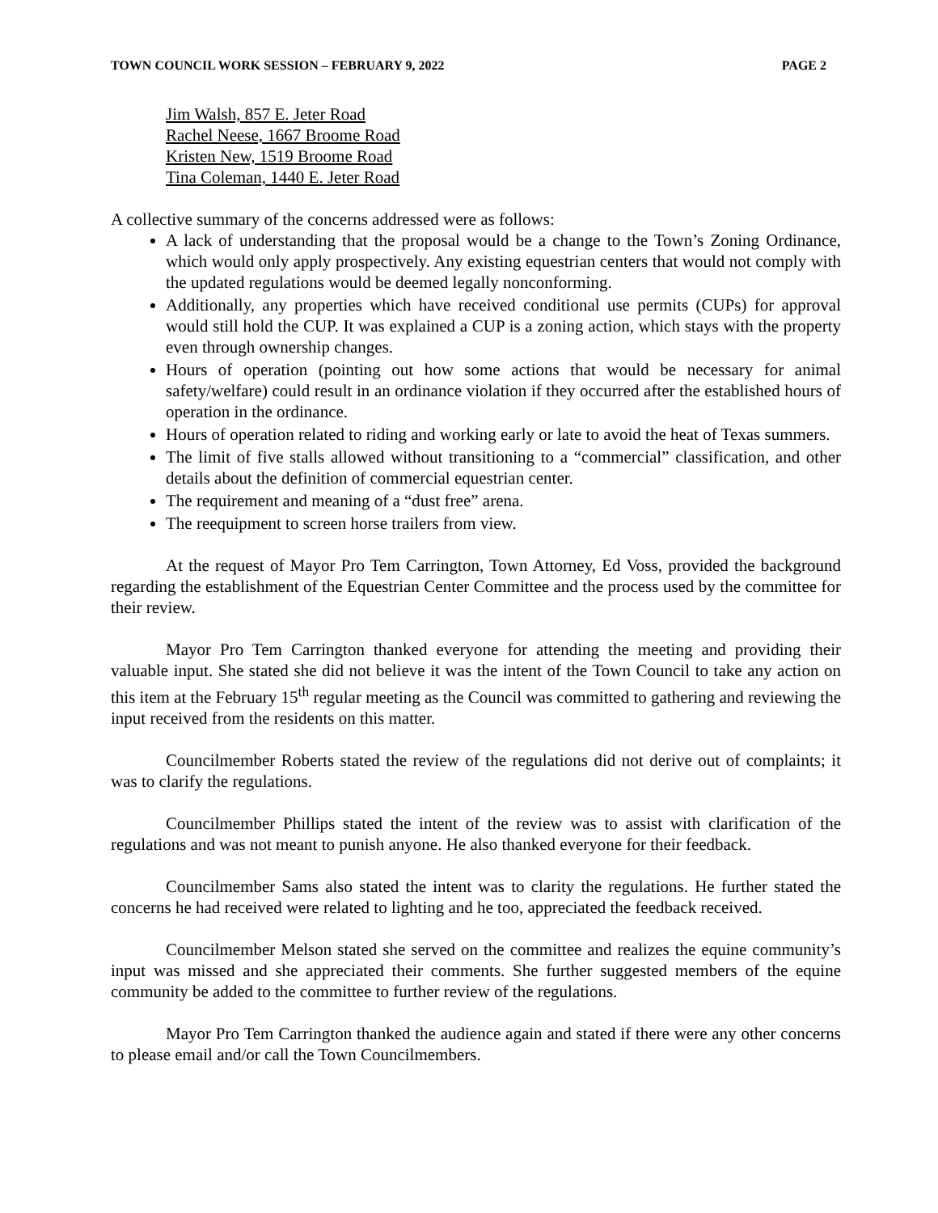TOWN COUNCIL WORK SESSION – FEBRUARY 9, 2022 PAGE 2
Jim Walsh, 857 E. Jeter Road
Rachel Neese, 1667 Broome Road
Kristen New, 1519 Broome Road
Tina Coleman, 1440 E. Jeter Road
A collective summary of the concerns addressed were as follows:
A lack of understanding that the proposal would be a change to the Town’s Zoning Ordinance, which would only apply prospectively. Any existing equestrian centers that would not comply with the updated regulations would be deemed legally nonconforming.
Additionally, any properties which have received conditional use permits (CUPs) for approval would still hold the CUP. It was explained a CUP is a zoning action, which stays with the property even through ownership changes.
Hours of operation (pointing out how some actions that would be necessary for animal safety/welfare) could result in an ordinance violation if they occurred after the established hours of operation in the ordinance.
Hours of operation related to riding and working early or late to avoid the heat of Texas summers.
The limit of five stalls allowed without transitioning to a “commercial” classification, and other details about the definition of commercial equestrian center.
The requirement and meaning of a “dust free” arena.
The reequipment to screen horse trailers from view.
At the request of Mayor Pro Tem Carrington, Town Attorney, Ed Voss, provided the background regarding the establishment of the Equestrian Center Committee and the process used by the committee for their review.
Mayor Pro Tem Carrington thanked everyone for attending the meeting and providing their valuable input. She stated she did not believe it was the intent of the Town Council to take any action on this item at the February 15<sup>th</sup> regular meeting as the Council was committed to gathering and reviewing the input received from the residents on this matter.
Councilmember Roberts stated the review of the regulations did not derive out of complaints; it was to clarify the regulations.
Councilmember Phillips stated the intent of the review was to assist with clarification of the regulations and was not meant to punish anyone. He also thanked everyone for their feedback.
Councilmember Sams also stated the intent was to clarity the regulations. He further stated the concerns he had received were related to lighting and he too, appreciated the feedback received.
Councilmember Melson stated she served on the committee and realizes the equine community’s input was missed and she appreciated their comments. She further suggested members of the equine community be added to the committee to further review of the regulations.
Mayor Pro Tem Carrington thanked the audience again and stated if there were any other concerns to please email and/or call the Town Councilmembers.